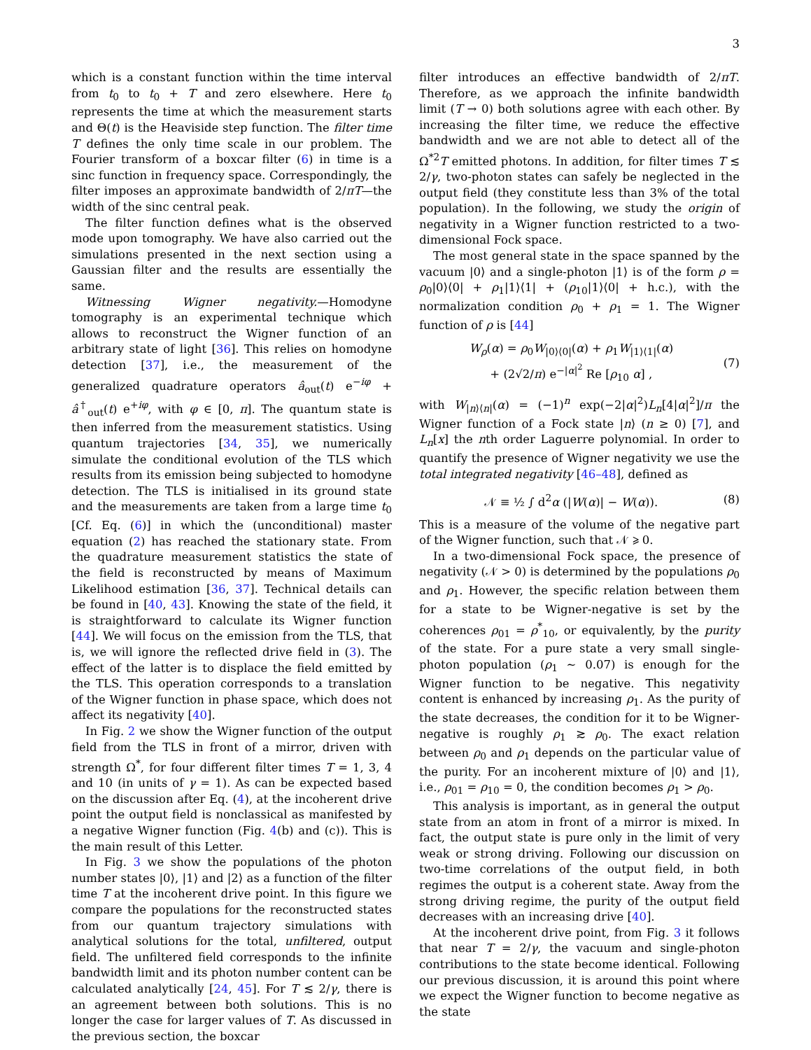3
which is a constant function within the time interval from t<sub>0</sub> to t<sub>0</sub> + T and zero elsewhere. Here t<sub>0</sub> represents the time at which the measurement starts and Θ(t) is the Heaviside step function. The filter time T defines the only time scale in our problem. The Fourier transform of a boxcar filter (6) in time is a sinc function in frequency space. Correspondingly, the filter imposes an approximate bandwidth of 2/πT—the width of the sinc central peak.
The filter function defines what is the observed mode upon tomography. We have also carried out the simulations presented in the next section using a Gaussian filter and the results are essentially the same.
Witnessing Wigner negativity.—Homodyne tomography is an experimental technique which allows to reconstruct the Wigner function of an arbitrary state of light [36]. This relies on homodyne detection [37], i.e., the measurement of the generalized quadrature operators â<sub>out</sub>(t) e<sup>−iφ</sup> + â<sup>†</sup><sub>out</sub>(t) e<sup>+iφ</sup>, with φ ∈ [0, π]. The quantum state is then inferred from the measurement statistics. Using quantum trajectories [34, 35], we numerically simulate the conditional evolution of the TLS which results from its emission being subjected to homodyne detection. The TLS is initialised in its ground state and the measurements are taken from a large time t<sub>0</sub> [Cf. Eq. (6)] in which the (unconditional) master equation (2) has reached the stationary state. From the quadrature measurement statistics the state of the field is reconstructed by means of Maximum Likelihood estimation [36, 37]. Technical details can be found in [40, 43]. Knowing the state of the field, it is straightforward to calculate its Wigner function [44]. We will focus on the emission from the TLS, that is, we will ignore the reflected drive field in (3). The effect of the latter is to displace the field emitted by the TLS. This operation corresponds to a translation of the Wigner function in phase space, which does not affect its negativity [40].
In Fig. 2 we show the Wigner function of the output field from the TLS in front of a mirror, driven with strength Ω<sup>*</sup>, for four different filter times T = 1, 3, 4 and 10 (in units of γ = 1). As can be expected based on the discussion after Eq. (4), at the incoherent drive point the output field is nonclassical as manifested by a negative Wigner function (Fig. 4(b) and (c)). This is the main result of this Letter.
In Fig. 3 we show the populations of the photon number states |0⟩, |1⟩ and |2⟩ as a function of the filter time T at the incoherent drive point. In this figure we compare the populations for the reconstructed states from our quantum trajectory simulations with analytical solutions for the total, unfiltered, output field. The unfiltered field corresponds to the infinite bandwidth limit and its photon number content can be calculated analytically [24, 45]. For T ≲ 2/γ, there is an agreement between both solutions. This is no longer the case for larger values of T. As discussed in the previous section, the boxcar
filter introduces an effective bandwidth of 2/πT. Therefore, as we approach the infinite bandwidth limit (T → 0) both solutions agree with each other. By increasing the filter time, we reduce the effective bandwidth and we are not able to detect all of the Ω<sup>*2</sup>T emitted photons. In addition, for filter times T ≲ 2/γ, two-photon states can safely be neglected in the output field (they constitute less than 3% of the total population). In the following, we study the origin of negativity in a Wigner function restricted to a two-dimensional Fock space.
The most general state in the space spanned by the vacuum |0⟩ and a single-photon |1⟩ is of the form ρ = ρ<sub>0</sub>|0⟩⟨0| + ρ<sub>1</sub>|1⟩⟨1| + (ρ<sub>10</sub>|1⟩⟨0| + h.c.), with the normalization condition ρ<sub>0</sub> + ρ<sub>1</sub> = 1. The Wigner function of ρ is [44]
W<sub>ρ</sub>(α) = ρ<sub>0</sub>W<sub>|0⟩⟨0|</sub>(α) + ρ<sub>1</sub>W<sub>|1⟩⟨1|</sub>(α)
+ (2√2/π) e<sup>−|α|<sup>2</sup></sup> Re [ρ<sub>10</sub> α] , (7)
with W<sub>|n⟩⟨n|</sub>(α) = (−1)<sup>n</sup> exp(−2|α|<sup>2</sup>)L<sub>n</sub>[4|α|<sup>2</sup>]/π the Wigner function of a Fock state |n⟩ (n ≥ 0) [7], and L<sub>n</sub>[x] the nth order Laguerre polynomial. In order to quantify the presence of Wigner negativity we use the total integrated negativity [46–48], defined as
𝒩 ≡ ½ ∫ d<sup>2</sup>α (|W(α)| − W(α)). (8)
This is a measure of the volume of the negative part of the Wigner function, such that 𝒩 ⩾ 0.
In a two-dimensional Fock space, the presence of negativity (𝒩 > 0) is determined by the populations ρ<sub>0</sub> and ρ<sub>1</sub>. However, the specific relation between them for a state to be Wigner-negative is set by the coherences ρ<sub>01</sub> = ρ<sup>*</sup><sub>10</sub>, or equivalently, by the purity of the state. For a pure state a very small single-photon population (ρ<sub>1</sub> ∼ 0.07) is enough for the Wigner function to be negative. This negativity content is enhanced by increasing ρ<sub>1</sub>. As the purity of the state decreases, the condition for it to be Wigner-negative is roughly ρ<sub>1</sub> ≳ ρ<sub>0</sub>. The exact relation between ρ<sub>0</sub> and ρ<sub>1</sub> depends on the particular value of the purity. For an incoherent mixture of |0⟩ and |1⟩, i.e., ρ<sub>01</sub> = ρ<sub>10</sub> = 0, the condition becomes ρ<sub>1</sub> > ρ<sub>0</sub>.
This analysis is important, as in general the output state from an atom in front of a mirror is mixed. In fact, the output state is pure only in the limit of very weak or strong driving. Following our discussion on two-time correlations of the output field, in both regimes the output is a coherent state. Away from the strong driving regime, the purity of the output field decreases with an increasing drive [40].
At the incoherent drive point, from Fig. 3 it follows that near T = 2/γ, the vacuum and single-photon contributions to the state become identical. Following our previous discussion, it is around this point where we expect the Wigner function to become negative as the state